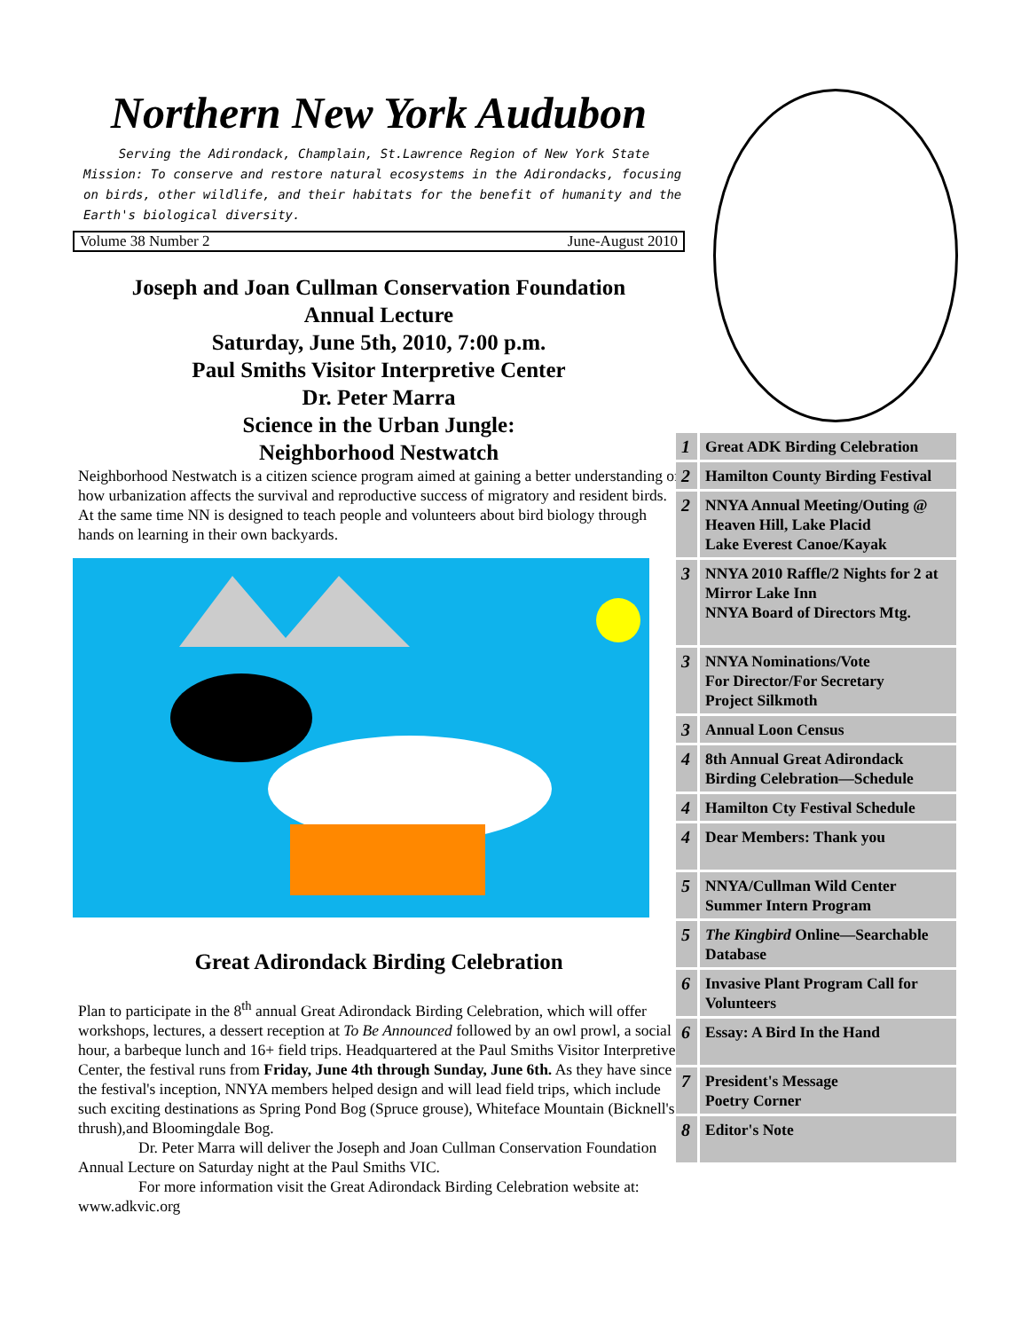Northern New York Audubon
Serving the Adirondack, Champlain, St.Lawrence Region of New York State
Mission: To conserve and restore natural ecosystems in the Adirondacks, focusing on birds, other wildlife, and their habitats for the benefit of humanity and the Earth's biological diversity.
Volume 38 Number 2 June-August 2010
Joseph and Joan Cullman Conservation Foundation
Annual Lecture
Saturday, June 5th, 2010, 7:00 p.m.
Paul Smiths Visitor Interpretive Center
Dr. Peter Marra
Science in the Urban Jungle:
Neighborhood Nestwatch
Neighborhood Nestwatch is a citizen science program aimed at gaining a better understanding of how urbanization affects the survival and reproductive success of migratory and resident birds. At the same time NN is designed to teach people and volunteers about bird biology through hands on learning in their own backyards.
Great Adirondack Birding Celebration
Plan to participate in the 8<sup>th</sup> annual Great Adirondack Birding Celebration, which will offer workshops, lectures, a dessert reception at To Be Announced followed by an owl prowl, a social hour, a barbeque lunch and 16+ field trips. Headquartered at the Paul Smiths Visitor Interpretive Center, the festival runs from Friday, June 4th through Sunday, June 6th. As they have since the festival's inception, NNYA members helped design and will lead field trips, which include such exciting destinations as Spring Pond Bog (Spruce grouse), Whiteface Mountain (Bicknell's thrush),and Bloomingdale Bog.
Dr. Peter Marra will deliver the Joseph and Joan Cullman Conservation Foundation Annual Lecture on Saturday night at the Paul Smiths VIC.
For more information visit the Great Adirondack Birding Celebration website at: www.adkvic.org
| 1 | Great ADK Birding Celebration |
| 2 | Hamilton County Birding Festival |
| 2 | NNYA Annual Meeting/Outing @ Heaven Hill, Lake Placid Lake Everest Canoe/Kayak |
| 3 | NNYA 2010 Raffle/2 Nights for 2 at Mirror Lake Inn NNYA Board of Directors Mtg. |
| 3 | NNYA Nominations/Vote For Director/For Secretary Project Silkmoth |
| 3 | Annual Loon Census |
| 4 | 8th Annual Great Adirondack Birding Celebration—Schedule |
| 4 | Hamilton Cty Festival Schedule |
| 4 | Dear Members: Thank you |
| 5 | NNYA/Cullman Wild Center Summer Intern Program |
| 5 | The Kingbird Online—Searchable Database |
| 6 | Invasive Plant Program Call for Volunteers |
| 6 | Essay: A Bird In the Hand |
| 7 | President's Message Poetry Corner |
| 8 | Editor's Note |